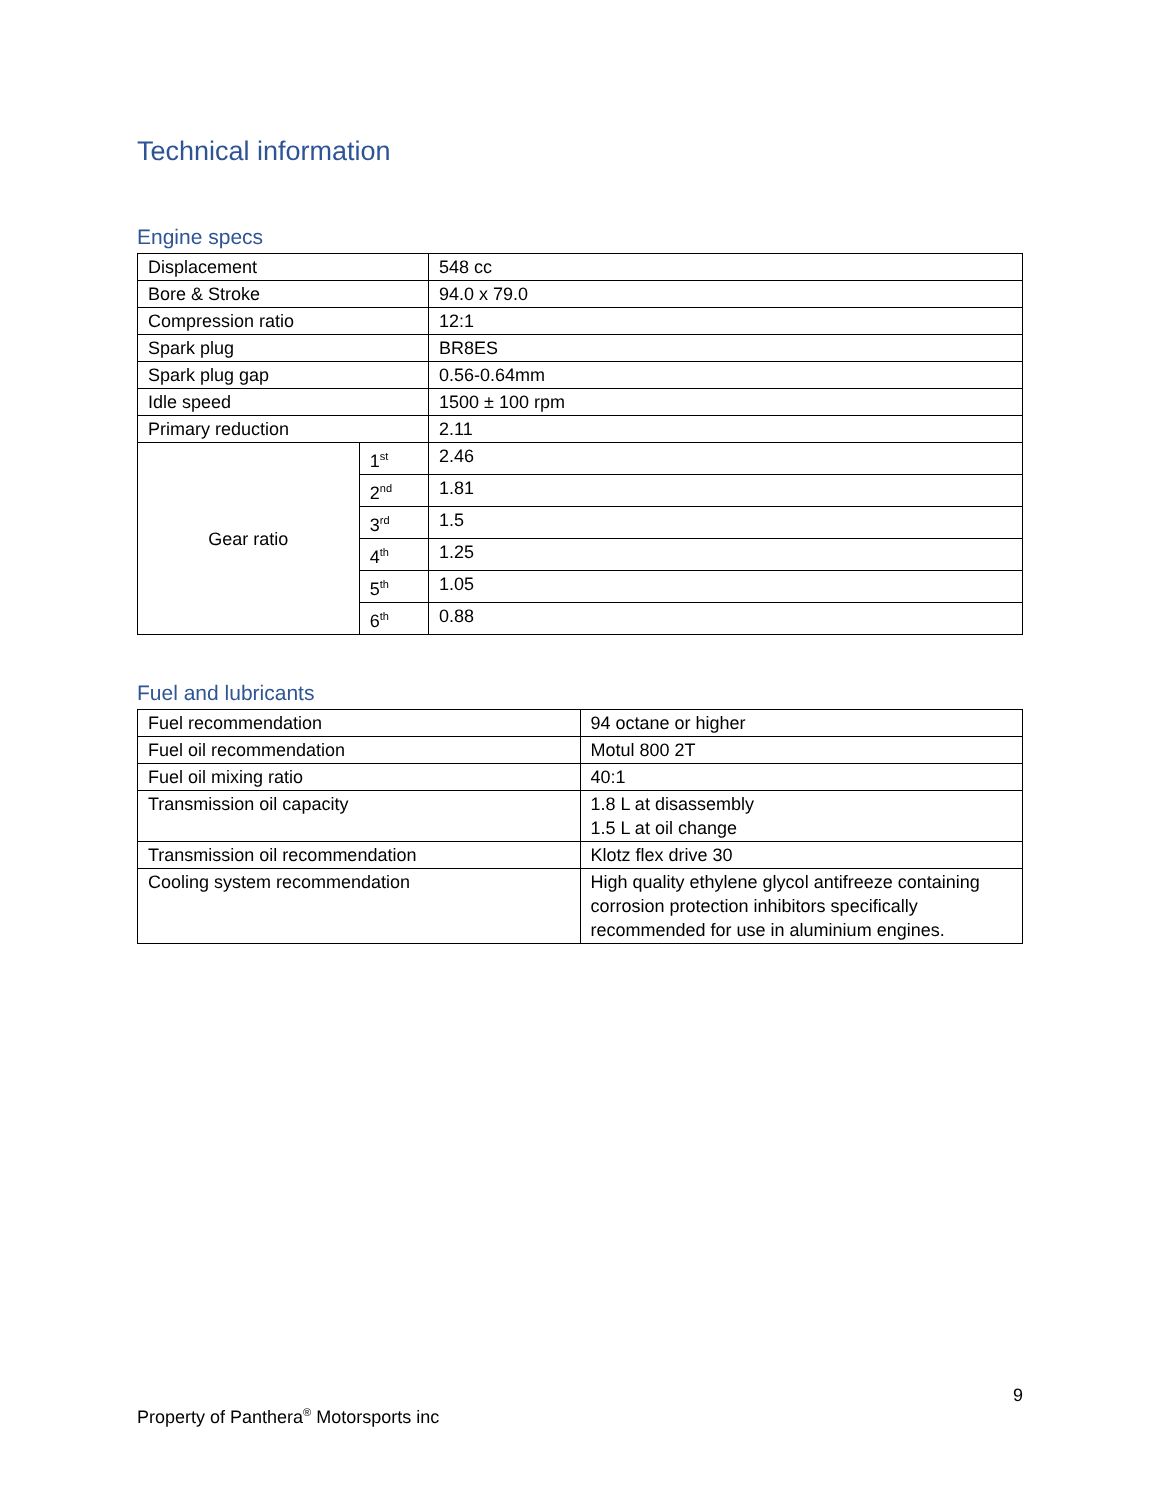Technical information
Engine specs
| Displacement | | 548 cc |
| Bore & Stroke | | 94.0 x 79.0 |
| Compression ratio | | 12:1 |
| Spark plug | | BR8ES |
| Spark plug gap | | 0.56-0.64mm |
| Idle speed | | 1500 ± 100 rpm |
| Primary reduction | | 2.11 |
| Gear ratio | 1<sup>st</sup> | 2.46 |
| | 2<sup>nd</sup> | 1.81 |
| | 3<sup>rd</sup> | 1.5 |
| | 4<sup>th</sup> | 1.25 |
| | 5<sup>th</sup> | 1.05 |
| | 6<sup>th</sup> | 0.88 |
Fuel and lubricants
| Fuel recommendation | 94 octane or higher |
| Fuel oil recommendation | Motul 800 2T |
| Fuel oil mixing ratio | 40:1 |
| Transmission oil capacity | 1.8 L at disassembly 1.5 L at oil change |
| Transmission oil recommendation | Klotz flex drive 30 |
| Cooling system recommendation | High quality ethylene glycol antifreeze containing corrosion protection inhibitors specifically recommended for use in aluminium engines. |
9
Property of Panthera<sup>®</sup> Motorsports inc